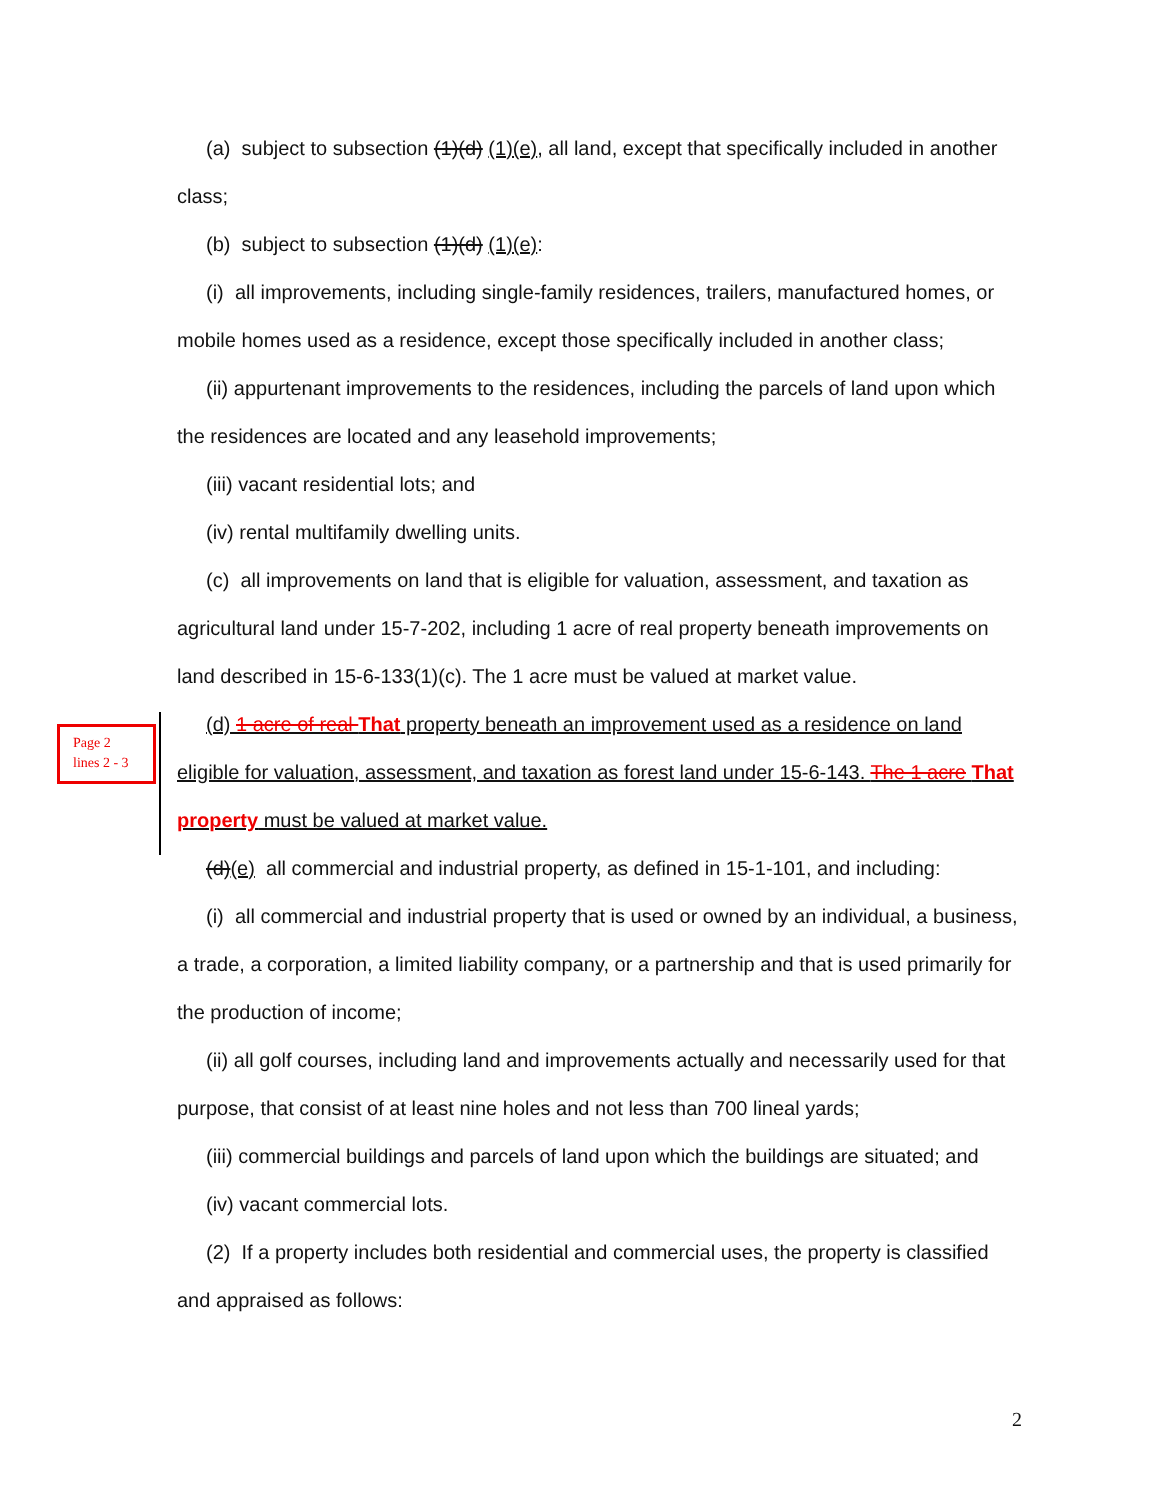Page 2
lines 2 - 3
(a) subject to subsection (1)(d) (1)(e), all land, except that specifically included in another class;
(b) subject to subsection (1)(d) (1)(e):
(i) all improvements, including single-family residences, trailers, manufactured homes, or mobile homes used as a residence, except those specifically included in another class;
(ii) appurtenant improvements to the residences, including the parcels of land upon which the residences are located and any leasehold improvements;
(iii) vacant residential lots; and
(iv) rental multifamily dwelling units.
(c) all improvements on land that is eligible for valuation, assessment, and taxation as agricultural land under 15-7-202, including 1 acre of real property beneath improvements on land described in 15-6-133(1)(c). The 1 acre must be valued at market value.
(d) 1 acre of real That property beneath an improvement used as a residence on land eligible for valuation, assessment, and taxation as forest land under 15-6-143. The 1 acre That property must be valued at market value.
(d)(e) all commercial and industrial property, as defined in 15-1-101, and including:
(i) all commercial and industrial property that is used or owned by an individual, a business, a trade, a corporation, a limited liability company, or a partnership and that is used primarily for the production of income;
(ii) all golf courses, including land and improvements actually and necessarily used for that purpose, that consist of at least nine holes and not less than 700 lineal yards;
(iii) commercial buildings and parcels of land upon which the buildings are situated; and
(iv) vacant commercial lots.
(2) If a property includes both residential and commercial uses, the property is classified and appraised as follows:
2